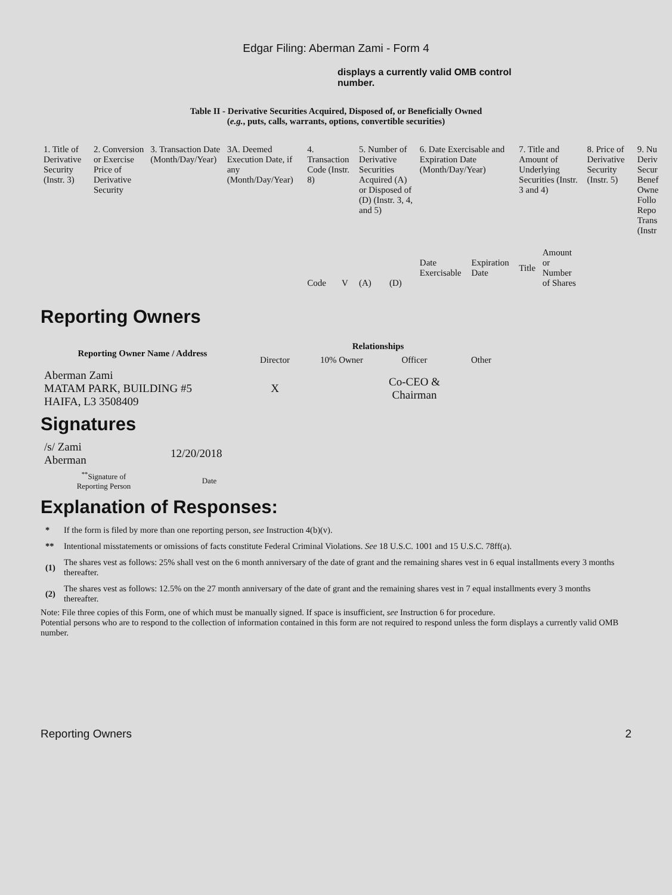Edgar Filing: Aberman Zami - Form 4
displays a currently valid OMB control number.
Table II - Derivative Securities Acquired, Disposed of, or Beneficially Owned
(e.g., puts, calls, warrants, options, convertible securities)
| 1. Title of Derivative Security (Instr. 3) | 2. Conversion or Exercise Price of Derivative Security | 3. Transaction Date (Month/Day/Year) | 3A. Deemed Execution Date, if any (Month/Day/Year) | 4. Transaction Code (Instr. 8) | | 5. Number of Derivative Securities Acquired (A) or Disposed of (D) (Instr. 3, 4, and 5) | | 6. Date Exercisable and Expiration Date (Month/Day/Year) | | 7. Title and Amount of Underlying Securities (Instr. 3 and 4) | | 8. Price of Derivative Security (Instr. 5) | 9. Nu Deriv Secur Benef Owne Follo Repo Trans (Instr |
| --- | --- | --- | --- | --- | --- | --- | --- | --- | --- | --- | --- | --- | --- |
| | | | | Code | V | (A) | (D) | Date Exercisable | Expiration Date | Title | Amount or Number of Shares | | |
Reporting Owners
| Reporting Owner Name / Address | Relationships | | | |
| --- | --- | --- | --- | --- |
| | Director | 10% Owner | Officer | Other |
| Aberman Zami MATAM PARK, BUILDING #5 HAIFA, L3 3508409 | X | | Co-CEO & Chairman | |
Signatures
| /s/ Zami Aberman | 12/20/2018 |
| <sup>**</sup> Signature of Reporting Person | Date |
Explanation of Responses:
| * | If the form is filed by more than one reporting person, see Instruction 4(b)(v). |
| ** | Intentional misstatements or omissions of facts constitute Federal Criminal Violations. See 18 U.S.C. 1001 and 15 U.S.C. 78ff(a). |
| (1) | The shares vest as follows: 25% shall vest on the 6 month anniversary of the date of grant and the remaining shares vest in 6 equal installments every 3 months thereafter. |
| (2) | The shares vest as follows: 12.5% on the 27 month anniversary of the date of grant and the remaining shares vest in 7 equal installments every 3 months thereafter. |
Note: File three copies of this Form, one of which must be manually signed. If space is insufficient, see Instruction 6 for procedure.
Potential persons who are to respond to the collection of information contained in this form are not required to respond unless the form displays a currently valid OMB number.
Reporting Owners 2